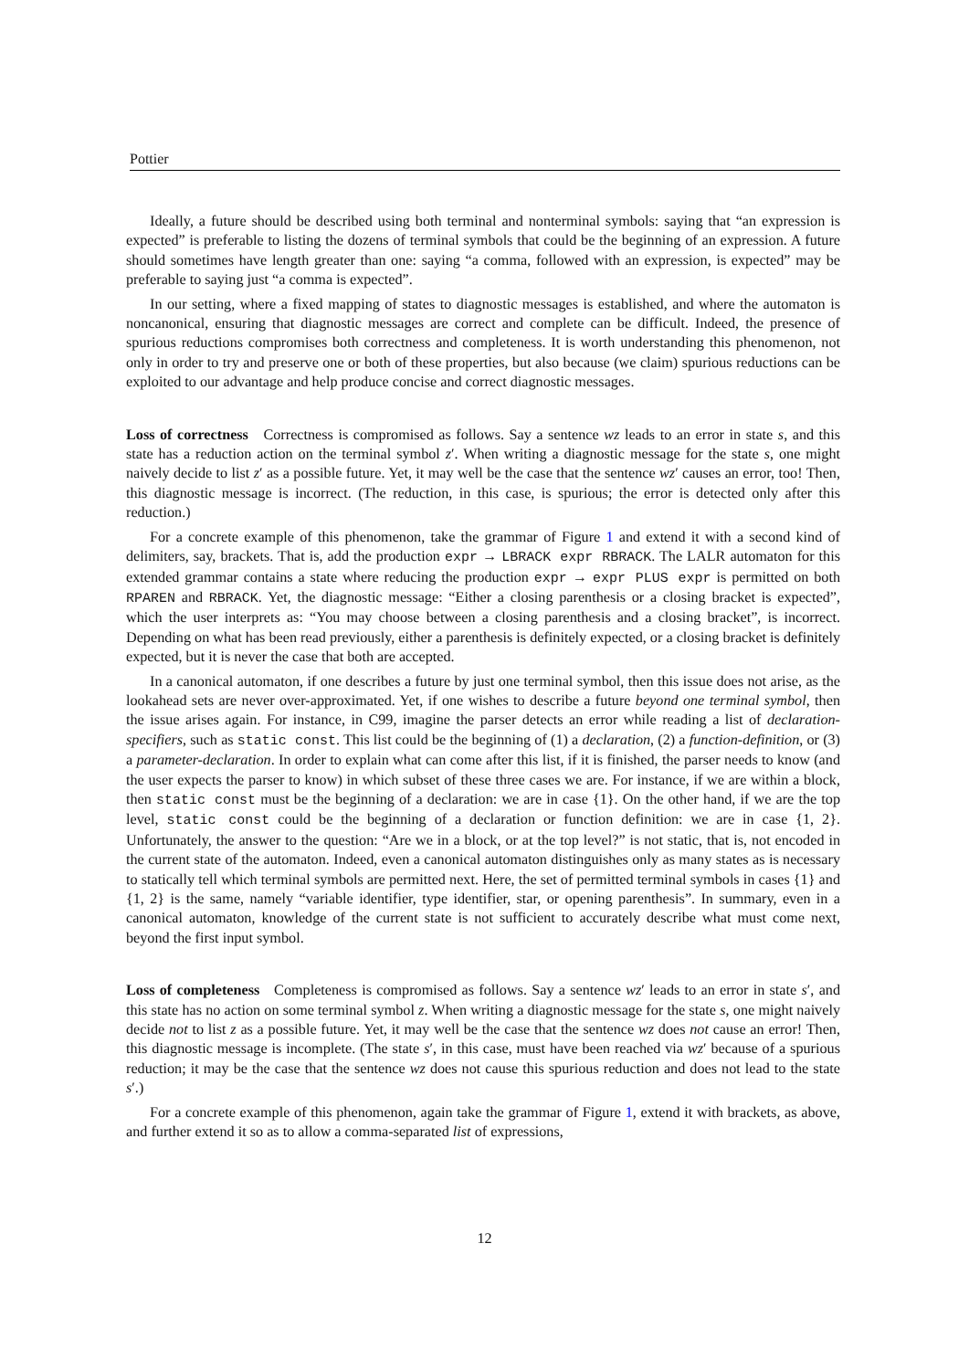Pottier
Ideally, a future should be described using both terminal and nonterminal symbols: saying that “an expression is expected” is preferable to listing the dozens of terminal symbols that could be the beginning of an expression. A future should sometimes have length greater than one: saying “a comma, followed with an expression, is expected” may be preferable to saying just “a comma is expected”.
In our setting, where a fixed mapping of states to diagnostic messages is established, and where the automaton is noncanonical, ensuring that diagnostic messages are correct and complete can be difficult. Indeed, the presence of spurious reductions compromises both correctness and completeness. It is worth understanding this phenomenon, not only in order to try and preserve one or both of these properties, but also because (we claim) spurious reductions can be exploited to our advantage and help produce concise and correct diagnostic messages.
Loss of correctness Correctness is compromised as follows. Say a sentence wz leads to an error in state s, and this state has a reduction action on the terminal symbol z′. When writing a diagnostic message for the state s, one might naively decide to list z′ as a possible future. Yet, it may well be the case that the sentence wz′ causes an error, too! Then, this diagnostic message is incorrect. (The reduction, in this case, is spurious; the error is detected only after this reduction.)
For a concrete example of this phenomenon, take the grammar of Figure 1 and extend it with a second kind of delimiters, say, brackets. That is, add the production expr → LBRACK expr RBRACK. The LALR automaton for this extended grammar contains a state where reducing the production expr → expr PLUS expr is permitted on both RPAREN and RBRACK. Yet, the diagnostic message: “Either a closing parenthesis or a closing bracket is expected”, which the user interprets as: “You may choose between a closing parenthesis and a closing bracket”, is incorrect. Depending on what has been read previously, either a parenthesis is definitely expected, or a closing bracket is definitely expected, but it is never the case that both are accepted.
In a canonical automaton, if one describes a future by just one terminal symbol, then this issue does not arise, as the lookahead sets are never over-approximated. Yet, if one wishes to describe a future beyond one terminal symbol, then the issue arises again. For instance, in C99, imagine the parser detects an error while reading a list of declaration-specifiers, such as static const. This list could be the beginning of (1) a declaration, (2) a function-definition, or (3) a parameter-declaration. In order to explain what can come after this list, if it is finished, the parser needs to know (and the user expects the parser to know) in which subset of these three cases we are. For instance, if we are within a block, then static const must be the beginning of a declaration: we are in case {1}. On the other hand, if we are the top level, static const could be the beginning of a declaration or function definition: we are in case {1, 2}. Unfortunately, the answer to the question: “Are we in a block, or at the top level?” is not static, that is, not encoded in the current state of the automaton. Indeed, even a canonical automaton distinguishes only as many states as is necessary to statically tell which terminal symbols are permitted next. Here, the set of permitted terminal symbols in cases {1} and {1, 2} is the same, namely “variable identifier, type identifier, star, or opening parenthesis”. In summary, even in a canonical automaton, knowledge of the current state is not sufficient to accurately describe what must come next, beyond the first input symbol.
Loss of completeness Completeness is compromised as follows. Say a sentence wz′ leads to an error in state s′, and this state has no action on some terminal symbol z. When writing a diagnostic message for the state s, one might naively decide not to list z as a possible future. Yet, it may well be the case that the sentence wz does not cause an error! Then, this diagnostic message is incomplete. (The state s′, in this case, must have been reached via wz′ because of a spurious reduction; it may be the case that the sentence wz does not cause this spurious reduction and does not lead to the state s′.)
For a concrete example of this phenomenon, again take the grammar of Figure 1, extend it with brackets, as above, and further extend it so as to allow a comma-separated list of expressions,
12